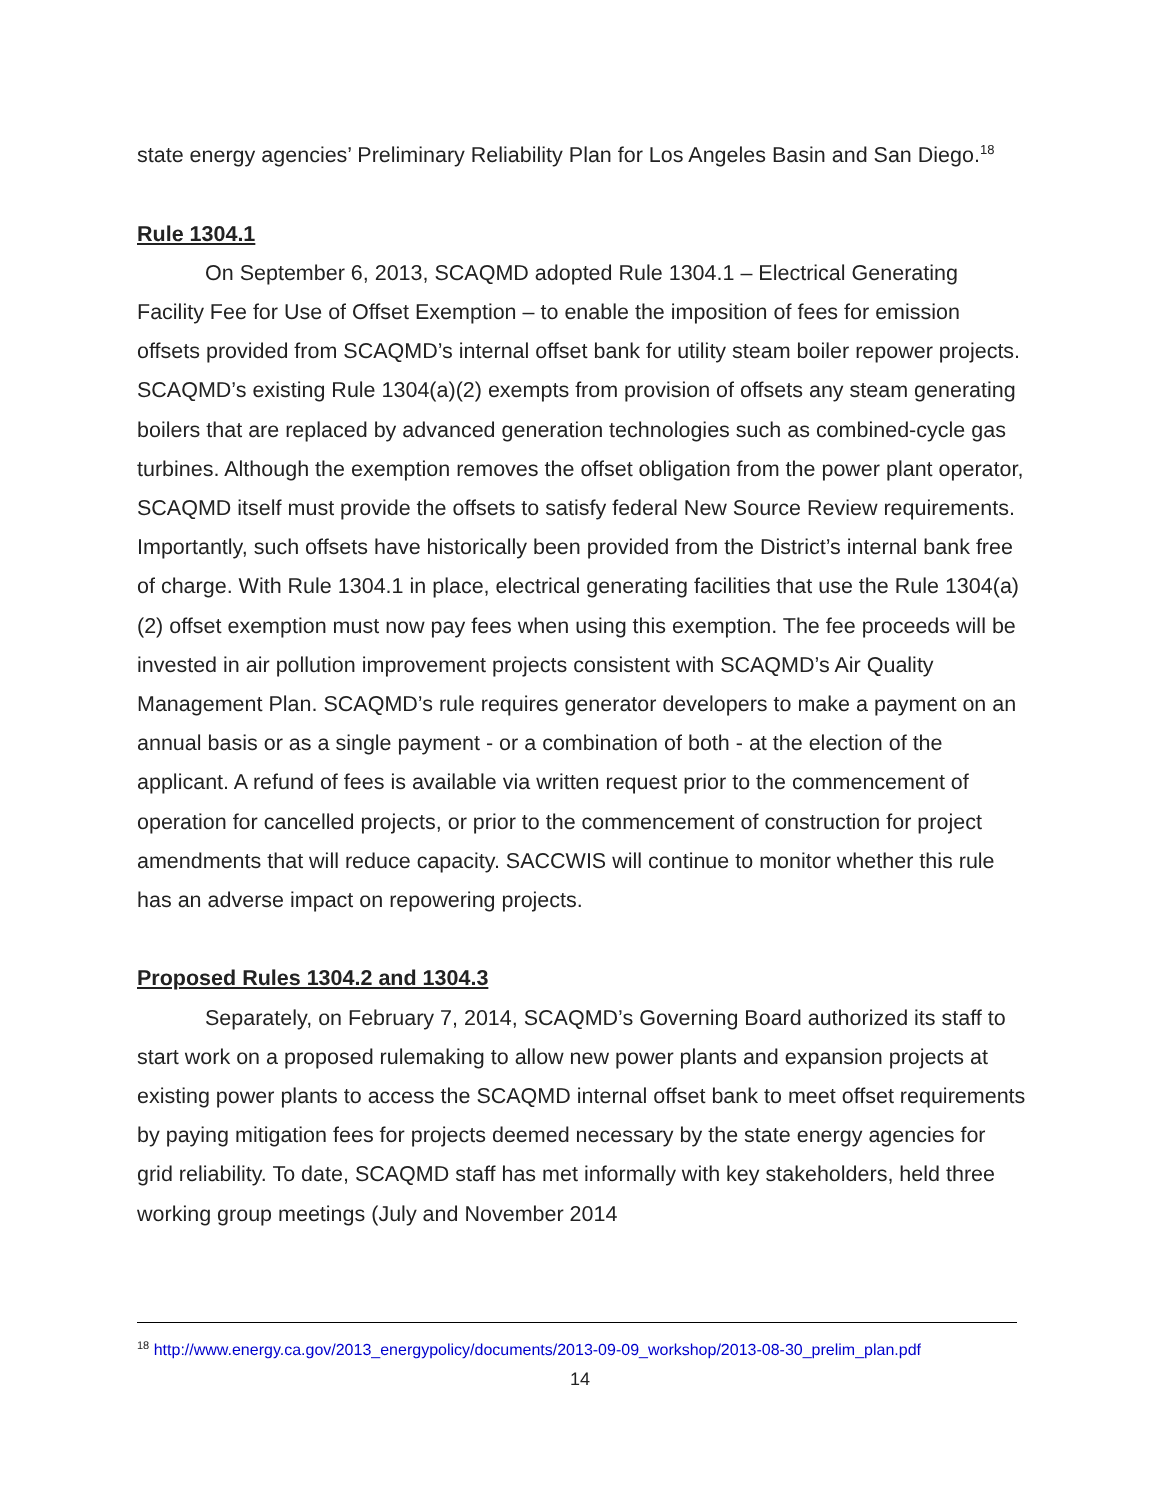state energy agencies’ Preliminary Reliability Plan for Los Angeles Basin and San Diego.<sup>18</sup>
Rule 1304.1
On September 6, 2013, SCAQMD adopted Rule 1304.1 – Electrical Generating Facility Fee for Use of Offset Exemption – to enable the imposition of fees for emission offsets provided from SCAQMD’s internal offset bank for utility steam boiler repower projects. SCAQMD’s existing Rule 1304(a)(2) exempts from provision of offsets any steam generating boilers that are replaced by advanced generation technologies such as combined-cycle gas turbines. Although the exemption removes the offset obligation from the power plant operator, SCAQMD itself must provide the offsets to satisfy federal New Source Review requirements. Importantly, such offsets have historically been provided from the District’s internal bank free of charge. With Rule 1304.1 in place, electrical generating facilities that use the Rule 1304(a)(2) offset exemption must now pay fees when using this exemption. The fee proceeds will be invested in air pollution improvement projects consistent with SCAQMD’s Air Quality Management Plan. SCAQMD’s rule requires generator developers to make a payment on an annual basis or as a single payment - or a combination of both - at the election of the applicant. A refund of fees is available via written request prior to the commencement of operation for cancelled projects, or prior to the commencement of construction for project amendments that will reduce capacity. SACCWIS will continue to monitor whether this rule has an adverse impact on repowering projects.
Proposed Rules 1304.2 and 1304.3
Separately, on February 7, 2014, SCAQMD’s Governing Board authorized its staff to start work on a proposed rulemaking to allow new power plants and expansion projects at existing power plants to access the SCAQMD internal offset bank to meet offset requirements by paying mitigation fees for projects deemed necessary by the state energy agencies for grid reliability. To date, SCAQMD staff has met informally with key stakeholders, held three working group meetings (July and November 2014
<sup>18</sup> http://www.energy.ca.gov/2013_energypolicy/documents/2013-09-09_workshop/2013-08-30_prelim_plan.pdf
14